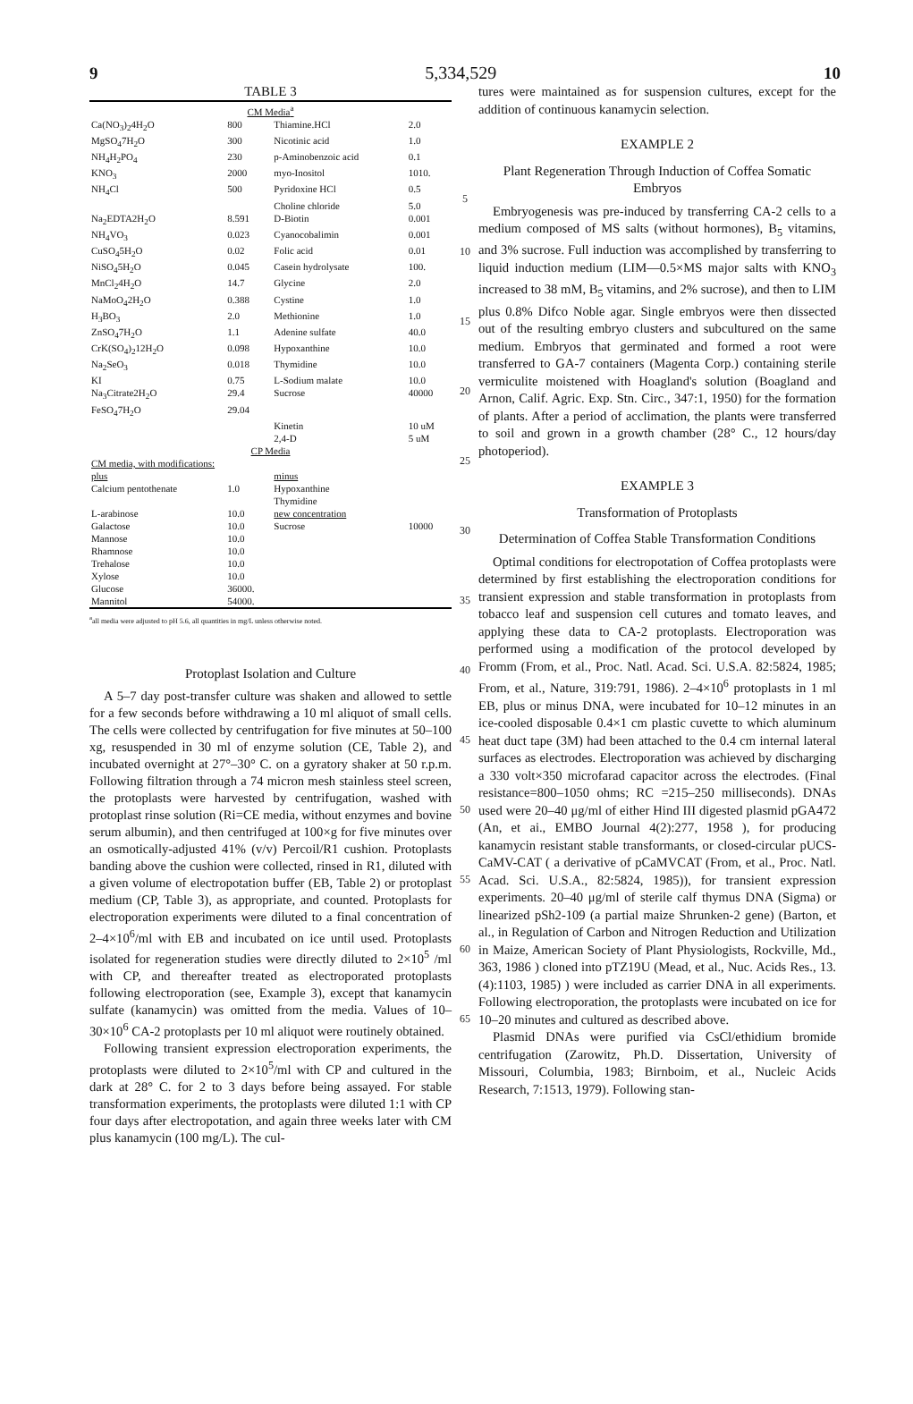9 5,334,529 10
TABLE 3
| CM Media<sup>a</sup> | | | |
| Ca(NO<sub>3</sub>)<sub>2</sub>4H<sub>2</sub>O | 800 | Thiamine.HCl | 2.0 |
| MgSO<sub>4</sub>7H<sub>2</sub>O | 300 | Nicotinic acid | 1.0 |
| NH<sub>4</sub>H<sub>2</sub>PO<sub>4</sub> | 230 | p-Aminobenzoic acid | 0.1 |
| KNO<sub>3</sub> | 2000 | myo-Inositol | 1010. |
| NH<sub>4</sub>Cl | 500 | Pyridoxine HCl | 0.5 |
| | | Choline chloride | 5.0 |
| Na<sub>2</sub>EDTA2H<sub>2</sub>O | 8.591 | D-Biotin | 0.001 |
| NH<sub>4</sub>VO<sub>3</sub> | 0.023 | Cyanocobalimin | 0.001 |
| CuSO<sub>4</sub>5H<sub>2</sub>O | 0.02 | Folic acid | 0.01 |
| NiSO<sub>4</sub>5H<sub>2</sub>O | 0.045 | Casein hydrolysate | 100. |
| MnCl<sub>2</sub>4H<sub>2</sub>O | 14.7 | Glycine | 2.0 |
| NaMoO<sub>4</sub>2H<sub>2</sub>O | 0.388 | Cystine | 1.0 |
| H<sub>3</sub>BO<sub>3</sub> | 2.0 | Methionine | 1.0 |
| ZnSO<sub>4</sub>7H<sub>2</sub>O | 1.1 | Adenine sulfate | 40.0 |
| CrK(SO<sub>4</sub>)<sub>2</sub>12H<sub>2</sub>O | 0.098 | Hypoxanthine | 10.0 |
| Na<sub>2</sub>SeO<sub>3</sub> | 0.018 | Thymidine | 10.0 |
| KI | 0.75 | L-Sodium malate | 10.0 |
| Na<sub>3</sub>Citrate2H<sub>2</sub>O | 29.4 | Sucrose | 40000 |
| FeSO<sub>4</sub>7H<sub>2</sub>O | 29.04 | | |
| | | Kinetin | 10 uM |
| | | 2,4-D | 5 uM |
| CP Media | | | |
| CM media, with modifications: | | | |
| plus | | minus | |
| Calcium pentothenate | 1.0 | Hypoxanthine | |
| | | Thymidine | |
| L-arabinose | 10.0 | new concentration | |
| Galactose | 10.0 | Sucrose | 10000 |
| Mannose | 10.0 | | |
| Rhamnose | 10.0 | | |
| Trehalose | 10.0 | | |
| Xylose | 10.0 | | |
| Glucose | 36000. | | |
| Mannitol | 54000. | | |
<sup>a</sup> all media were adjusted to pH 5.6, all quantities in mg/L unless otherwise noted.
Protoplast Isolation and Culture
A 5–7 day post-transfer culture was shaken and allowed to settle for a few seconds before withdrawing a 10 ml aliquot of small cells. The cells were collected by centrifugation for five minutes at 50–100 xg, resuspended in 30 ml of enzyme solution (CE, Table 2), and incubated overnight at 27°–30° C. on a gyratory shaker at 50 r.p.m. Following filtration through a 74 micron mesh stainless steel screen, the protoplasts were harvested by centrifugation, washed with protoplast rinse solution (Ri=CE media, without enzymes and bovine serum albumin), and then centrifuged at 100×g for five minutes over an osmotically-adjusted 41% (v/v) Percoil/R1 cushion. Protoplasts banding above the cushion were collected, rinsed in R1, diluted with a given volume of electropotation buffer (EB, Table 2) or protoplast medium (CP, Table 3), as appropriate, and counted. Protoplasts for electroporation experiments were diluted to a final concentration of 2–4×10<sup>6</sup>/ml with EB and incubated on ice until used. Protoplasts isolated for regeneration studies were directly diluted to 2×10<sup>5</sup> /ml with CP, and thereafter treated as electroporated protoplasts following electroporation (see, Example 3), except that kanamycin sulfate (kanamycin) was omitted from the media. Values of 10–30×10<sup>6</sup> CA-2 protoplasts per 10 ml aliquot were routinely obtained.
Following transient expression electroporation experiments, the protoplasts were diluted to 2×10<sup>5</sup>/ml with CP and cultured in the dark at 28° C. for 2 to 3 days before being assayed. For stable transformation experiments, the protoplasts were diluted 1:1 with CP four days after electropotation, and again three weeks later with CM plus kanamycin (100 mg/L). The cul-
5
10
15
20
25
30
35
40
45
50
55
60
65
tures were maintained as for suspension cultures, except for the addition of continuous kanamycin selection.
EXAMPLE 2
Plant Regeneration Through Induction of Coffea Somatic Embryos
Embryogenesis was pre-induced by transferring CA-2 cells to a medium composed of MS salts (without hormones), B<sub>5</sub> vitamins, and 3% sucrose. Full induction was accomplished by transferring to liquid induction medium (LIM—0.5×MS major salts with KNO<sub>3</sub> increased to 38 mM, B<sub>5</sub> vitamins, and 2% sucrose), and then to LIM plus 0.8% Difco Noble agar. Single embryos were then dissected out of the resulting embryo clusters and subcultured on the same medium. Embryos that germinated and formed a root were transferred to GA-7 containers (Magenta Corp.) containing sterile vermiculite moistened with Hoagland's solution (Boagland and Arnon, Calif. Agric. Exp. Stn. Circ., 347:1, 1950) for the formation of plants. After a period of acclimation, the plants were transferred to soil and grown in a growth chamber (28° C., 12 hours/day photoperiod).
EXAMPLE 3
Transformation of Protoplasts
Determination of Coffea Stable Transformation Conditions
Optimal conditions for electropotation of Coffea protoplasts were determined by first establishing the electroporation conditions for transient expression and stable transformation in protoplasts from tobacco leaf and suspension cell cutures and tomato leaves, and applying these data to CA-2 protoplasts. Electroporation was performed using a modification of the protocol developed by Fromm (From, et al., Proc. Natl. Acad. Sci. U.S.A. 82:5824, 1985; From, et al., Nature, 319:791, 1986). 2–4×10<sup>6</sup> protoplasts in 1 ml EB, plus or minus DNA, were incubated for 10–12 minutes in an ice-cooled disposable 0.4×1 cm plastic cuvette to which aluminum heat duct tape (3M) had been attached to the 0.4 cm internal lateral surfaces as electrodes. Electroporation was achieved by discharging a 330 volt×350 microfarad capacitor across the electrodes. (Final resistance=800–1050 ohms; RC =215–250 milliseconds). DNAs used were 20–40 μg/ml of either Hind III digested plasmid pGA472 (An, et ai., EMBO Journal 4(2):277, 1958 ), for producing kanamycin resistant stable transformants, or closed-circular pUCS-CaMV-CAT ( a derivative of pCaMVCAT (From, et al., Proc. Natl. Acad. Sci. U.S.A., 82:5824, 1985)), for transient expression experiments. 20–40 μg/ml of sterile calf thymus DNA (Sigma) or linearized pSh2-109 (a partial maize Shrunken-2 gene) (Barton, et al., in Regulation of Carbon and Nitrogen Reduction and Utilization in Maize, American Society of Plant Physiologists, Rockville, Md., 363, 1986 ) cloned into pTZ19U (Mead, et al., Nuc. Acids Res., 13. (4):1103, 1985) ) were included as carrier DNA in all experiments. Following electroporation, the protoplasts were incubated on ice for 10–20 minutes and cultured as described above.
Plasmid DNAs were purified via CsCl/ethidium bromide centrifugation (Zarowitz, Ph.D. Dissertation, University of Missouri, Columbia, 1983; Birnboim, et al., Nucleic Acids Research, 7:1513, 1979). Following stan-